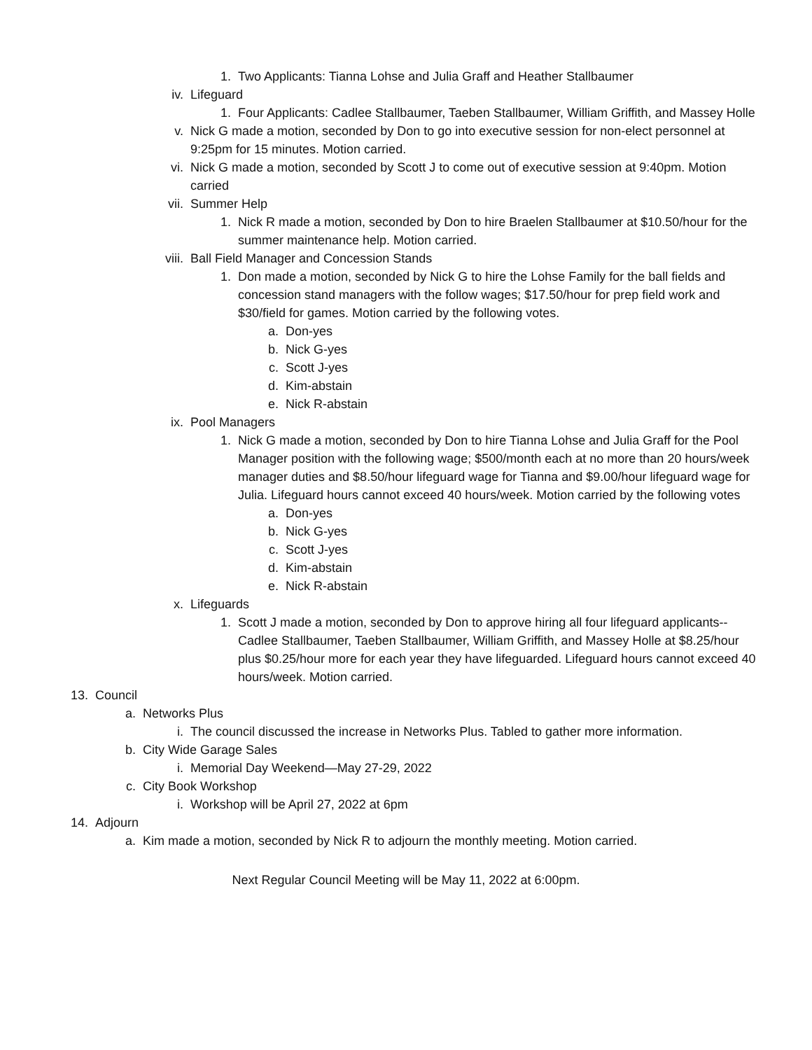1. Two Applicants: Tianna Lohse and Julia Graff and Heather Stallbaumer
iv. Lifeguard
1. Four Applicants: Cadlee Stallbaumer, Taeben Stallbaumer, William Griffith, and Massey Holle
v. Nick G made a motion, seconded by Don to go into executive session for non-elect personnel at 9:25pm for 15 minutes. Motion carried.
vi. Nick G made a motion, seconded by Scott J to come out of executive session at 9:40pm. Motion carried
vii. Summer Help
1. Nick R made a motion, seconded by Don to hire Braelen Stallbaumer at $10.50/hour for the summer maintenance help. Motion carried.
viii. Ball Field Manager and Concession Stands
1. Don made a motion, seconded by Nick G to hire the Lohse Family for the ball fields and concession stand managers with the follow wages; $17.50/hour for prep field work and $30/field for games. Motion carried by the following votes.
a. Don-yes
b. Nick G-yes
c. Scott J-yes
d. Kim-abstain
e. Nick R-abstain
ix. Pool Managers
1. Nick G made a motion, seconded by Don to hire Tianna Lohse and Julia Graff for the Pool Manager position with the following wage; $500/month each at no more than 20 hours/week manager duties and $8.50/hour lifeguard wage for Tianna and $9.00/hour lifeguard wage for Julia. Lifeguard hours cannot exceed 40 hours/week. Motion carried by the following votes
a. Don-yes
b. Nick G-yes
c. Scott J-yes
d. Kim-abstain
e. Nick R-abstain
x. Lifeguards
1. Scott J made a motion, seconded by Don to approve hiring all four lifeguard applicants-- Cadlee Stallbaumer, Taeben Stallbaumer, William Griffith, and Massey Holle at $8.25/hour plus $0.25/hour more for each year they have lifeguarded. Lifeguard hours cannot exceed 40 hours/week. Motion carried.
13. Council
a. Networks Plus
i. The council discussed the increase in Networks Plus. Tabled to gather more information.
b. City Wide Garage Sales
i. Memorial Day Weekend—May 27-29, 2022
c. City Book Workshop
i. Workshop will be April 27, 2022 at 6pm
14. Adjourn
a. Kim made a motion, seconded by Nick R to adjourn the monthly meeting. Motion carried.
Next Regular Council Meeting will be May 11, 2022 at 6:00pm.